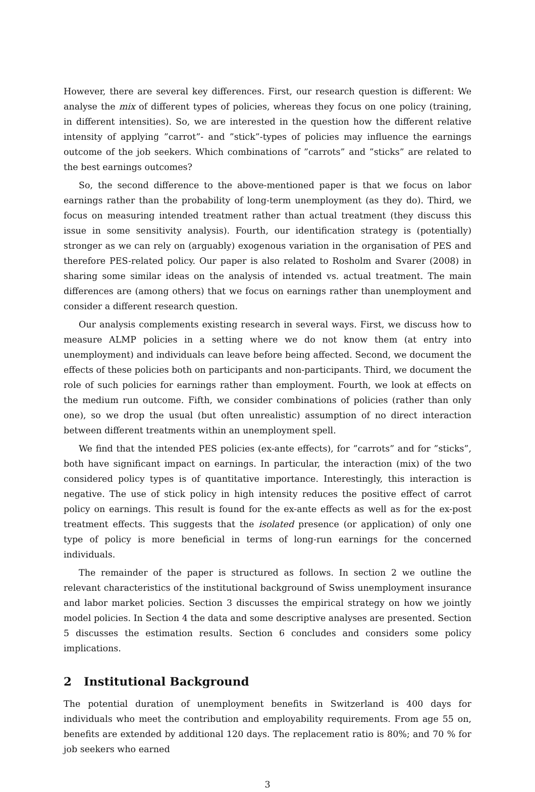However, there are several key differences. First, our research question is different: We analyse the mix of different types of policies, whereas they focus on one policy (training, in different intensities). So, we are interested in the question how the different relative intensity of applying ”carrot”- and ”stick”-types of policies may influence the earnings outcome of the job seekers. Which combinations of ”carrots” and ”sticks” are related to the best earnings outcomes?
So, the second difference to the above-mentioned paper is that we focus on labor earnings rather than the probability of long-term unemployment (as they do). Third, we focus on measuring intended treatment rather than actual treatment (they discuss this issue in some sensitivity analysis). Fourth, our identification strategy is (potentially) stronger as we can rely on (arguably) exogenous variation in the organisation of PES and therefore PES-related policy. Our paper is also related to Rosholm and Svarer (2008) in sharing some similar ideas on the analysis of intended vs. actual treatment. The main differences are (among others) that we focus on earnings rather than unemployment and consider a different research question.
Our analysis complements existing research in several ways. First, we discuss how to measure ALMP policies in a setting where we do not know them (at entry into unemployment) and individuals can leave before being affected. Second, we document the effects of these policies both on participants and non-participants. Third, we document the role of such policies for earnings rather than employment. Fourth, we look at effects on the medium run outcome. Fifth, we consider combinations of policies (rather than only one), so we drop the usual (but often unrealistic) assumption of no direct interaction between different treatments within an unemployment spell.
We find that the intended PES policies (ex-ante effects), for ”carrots” and for ”sticks”, both have significant impact on earnings. In particular, the interaction (mix) of the two considered policy types is of quantitative importance. Interestingly, this interaction is negative. The use of stick policy in high intensity reduces the positive effect of carrot policy on earnings. This result is found for the ex-ante effects as well as for the ex-post treatment effects. This suggests that the isolated presence (or application) of only one type of policy is more beneficial in terms of long-run earnings for the concerned individuals.
The remainder of the paper is structured as follows. In section 2 we outline the relevant characteristics of the institutional background of Swiss unemployment insurance and labor market policies. Section 3 discusses the empirical strategy on how we jointly model policies. In Section 4 the data and some descriptive analyses are presented. Section 5 discusses the estimation results. Section 6 concludes and considers some policy implications.
2 Institutional Background
The potential duration of unemployment benefits in Switzerland is 400 days for individuals who meet the contribution and employability requirements. From age 55 on, benefits are extended by additional 120 days. The replacement ratio is 80%; and 70 % for job seekers who earned
3